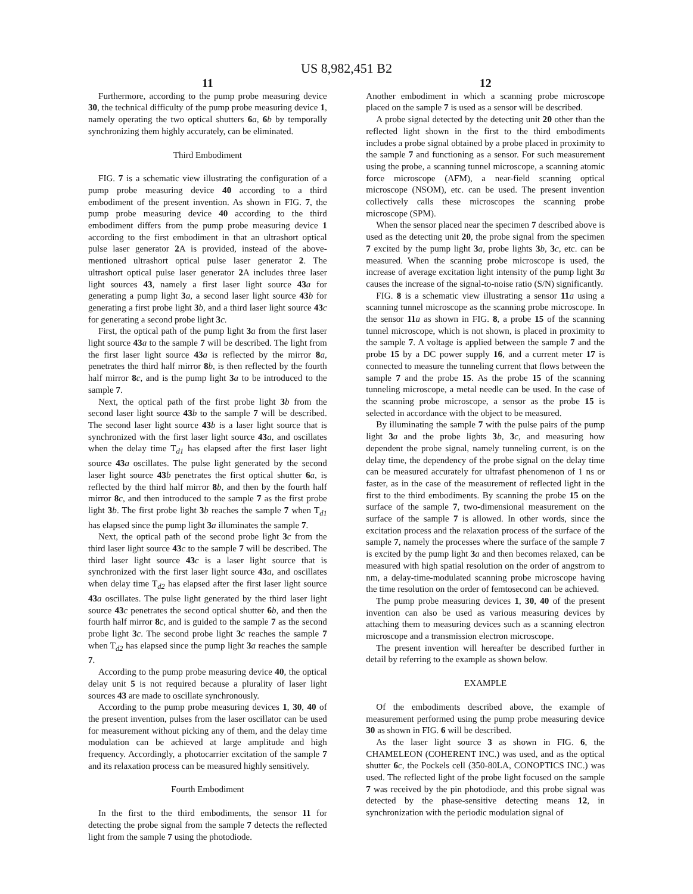US 8,982,451 B2
11
Furthermore, according to the pump probe measuring device 30, the technical difficulty of the pump probe measuring device 1, namely operating the two optical shutters 6 a, 6 b by temporally synchronizing them highly accurately, can be eliminated.
Third Embodiment
FIG. 7 is a schematic view illustrating the configuration of a pump probe measuring device 40 according to a third embodiment of the present invention. As shown in FIG. 7, the pump probe measuring device 40 according to the third embodiment differs from the pump probe measuring device 1 according to the first embodiment in that an ultrashort optical pulse laser generator 2 A is provided, instead of the above-mentioned ultrashort optical pulse laser generator 2. The ultrashort optical pulse laser generator 2 A includes three laser light sources 43, namely a first laser light source 43 a for generating a pump light 3 a, a second laser light source 43 b for generating a first probe light 3 b, and a third laser light source 43 c for generating a second probe light 3 c.
First, the optical path of the pump light 3 a from the first laser light source 43 a to the sample 7 will be described. The light from the first laser light source 43 a is reflected by the mirror 8 a, penetrates the third half mirror 8 b, is then reflected by the fourth half mirror 8 c, and is the pump light 3 a to be introduced to the sample 7.
Next, the optical path of the first probe light 3 b from the second laser light source 43 b to the sample 7 will be described. The second laser light source 43 b is a laser light source that is synchronized with the first laser light source 43 a, and oscillates when the delay time T<sub>d1</sub> has elapsed after the first laser light source 43 a oscillates. The pulse light generated by the second laser light source 43 b penetrates the first optical shutter 6 a, is reflected by the third half mirror 8 b, and then by the fourth half mirror 8 c, and then introduced to the sample 7 as the first probe light 3 b. The first probe light 3 b reaches the sample 7 when T<sub>d1</sub> has elapsed since the pump light 3 a illuminates the sample 7.
Next, the optical path of the second probe light 3 c from the third laser light source 43 c to the sample 7 will be described. The third laser light source 43 c is a laser light source that is synchronized with the first laser light source 43 a, and oscillates when delay time T<sub>d2</sub> has elapsed after the first laser light source 43 a oscillates. The pulse light generated by the third laser light source 43 c penetrates the second optical shutter 6 b, and then the fourth half mirror 8 c, and is guided to the sample 7 as the second probe light 3 c. The second probe light 3 c reaches the sample 7 when T<sub>d2</sub> has elapsed since the pump light 3 a reaches the sample 7.
According to the pump probe measuring device 40, the optical delay unit 5 is not required because a plurality of laser light sources 43 are made to oscillate synchronously.
According to the pump probe measuring devices 1, 30, 40 of the present invention, pulses from the laser oscillator can be used for measurement without picking any of them, and the delay time modulation can be achieved at large amplitude and high frequency. Accordingly, a photocarrier excitation of the sample 7 and its relaxation process can be measured highly sensitively.
Fourth Embodiment
In the first to the third embodiments, the sensor 11 for detecting the probe signal from the sample 7 detects the reflected light from the sample 7 using the photodiode.
12
Another embodiment in which a scanning probe microscope placed on the sample 7 is used as a sensor will be described.
A probe signal detected by the detecting unit 20 other than the reflected light shown in the first to the third embodiments includes a probe signal obtained by a probe placed in proximity to the sample 7 and functioning as a sensor. For such measurement using the probe, a scanning tunnel microscope, a scanning atomic force microscope (AFM), a near-field scanning optical microscope (NSOM), etc. can be used. The present invention collectively calls these microscopes the scanning probe microscope (SPM).
When the sensor placed near the specimen 7 described above is used as the detecting unit 20, the probe signal from the specimen 7 excited by the pump light 3 a, probe lights 3 b, 3 c, etc. can be measured. When the scanning probe microscope is used, the increase of average excitation light intensity of the pump light 3 a causes the increase of the signal-to-noise ratio (S/N) significantly.
FIG. 8 is a schematic view illustrating a sensor 11 a using a scanning tunnel microscope as the scanning probe microscope. In the sensor 11 a as shown in FIG. 8, a probe 15 of the scanning tunnel microscope, which is not shown, is placed in proximity to the sample 7. A voltage is applied between the sample 7 and the probe 15 by a DC power supply 16, and a current meter 17 is connected to measure the tunneling current that flows between the sample 7 and the probe 15. As the probe 15 of the scanning tunneling microscope, a metal needle can be used. In the case of the scanning probe microscope, a sensor as the probe 15 is selected in accordance with the object to be measured.
By illuminating the sample 7 with the pulse pairs of the pump light 3 a and the probe lights 3 b, 3 c, and measuring how dependent the probe signal, namely tunneling current, is on the delay time, the dependency of the probe signal on the delay time can be measured accurately for ultrafast phenomenon of 1 ns or faster, as in the case of the measurement of reflected light in the first to the third embodiments. By scanning the probe 15 on the surface of the sample 7, two-dimensional measurement on the surface of the sample 7 is allowed. In other words, since the excitation process and the relaxation process of the surface of the sample 7, namely the processes where the surface of the sample 7 is excited by the pump light 3 a and then becomes relaxed, can be measured with high spatial resolution on the order of angstrom to nm, a delay-time-modulated scanning probe microscope having the time resolution on the order of femtosecond can be achieved.
The pump probe measuring devices 1, 30, 40 of the present invention can also be used as various measuring devices by attaching them to measuring devices such as a scanning electron microscope and a transmission electron microscope.
The present invention will hereafter be described further in detail by referring to the example as shown below.
EXAMPLE
Of the embodiments described above, the example of measurement performed using the pump probe measuring device 30 as shown in FIG. 6 will be described.
As the laser light source 3 as shown in FIG. 6, the CHAMELEON (COHERENT INC.) was used, and as the optical shutter 6 c, the Pockels cell (350-80LA, CONOPTICS INC.) was used. The reflected light of the probe light focused on the sample 7 was received by the pin photodiode, and this probe signal was detected by the phase-sensitive detecting means 12, in synchronization with the periodic modulation signal of